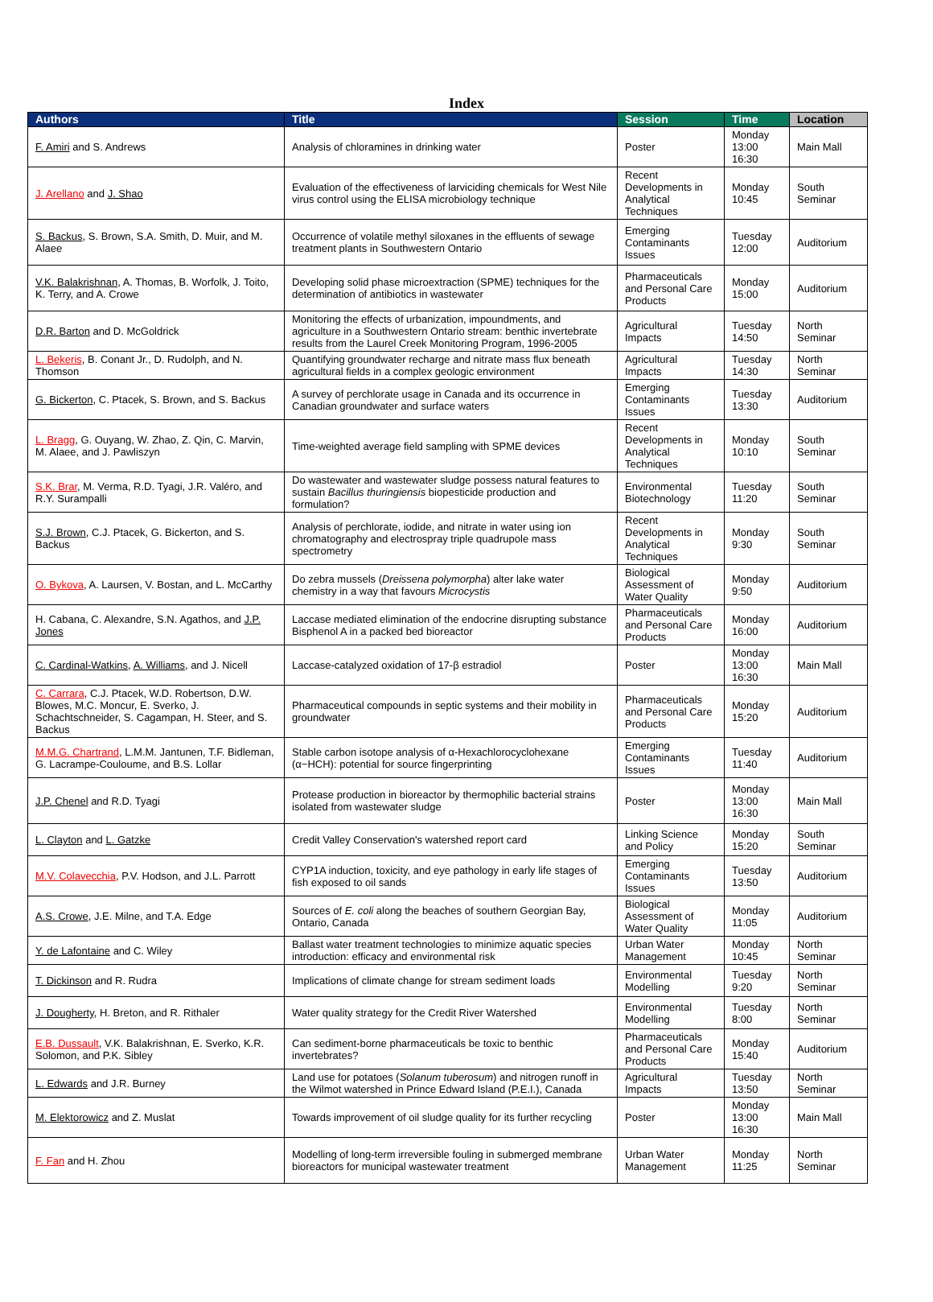Index
| Authors | Title | Session | Time | Location |
| --- | --- | --- | --- | --- |
| F. Amiri and S. Andrews | Analysis of chloramines in drinking water | Poster | Monday 13:00 16:30 | Main Mall |
| J. Arellano and J. Shao | Evaluation of the effectiveness of larviciding chemicals for West Nile virus control using the ELISA microbiology technique | Recent Developments in Analytical Techniques | Monday 10:45 | South Seminar |
| S. Backus , S. Brown, S.A. Smith, D. Muir, and M. Alaee | Occurrence of volatile methyl siloxanes in the effluents of sewage treatment plants in Southwestern Ontario | Emerging Contaminants Issues | Tuesday 12:00 | Auditorium |
| V.K. Balakrishnan , A. Thomas, B. Worfolk, J. Toito, K. Terry, and A. Crowe | Developing solid phase microextraction (SPME) techniques for the determination of antibiotics in wastewater | Pharmaceuticals and Personal Care Products | Monday 15:00 | Auditorium |
| D.R. Barton and D. McGoldrick | Monitoring the effects of urbanization, impoundments, and agriculture in a Southwestern Ontario stream: benthic invertebrate results from the Laurel Creek Monitoring Program, 1996-2005 | Agricultural Impacts | Tuesday 14:50 | North Seminar |
| L. Bekeris , B. Conant Jr., D. Rudolph, and N. Thomson | Quantifying groundwater recharge and nitrate mass flux beneath agricultural fields in a complex geologic environment | Agricultural Impacts | Tuesday 14:30 | North Seminar |
| G. Bickerton , C. Ptacek, S. Brown, and S. Backus | A survey of perchlorate usage in Canada and its occurrence in Canadian groundwater and surface waters | Emerging Contaminants Issues | Tuesday 13:30 | Auditorium |
| L. Bragg , G. Ouyang, W. Zhao, Z. Qin, C. Marvin, M. Alaee, and J. Pawliszyn | Time-weighted average field sampling with SPME devices | Recent Developments in Analytical Techniques | Monday 10:10 | South Seminar |
| S.K. Brar , M. Verma, R.D. Tyagi, J.R. Valéro, and R.Y. Surampalli | Do wastewater and wastewater sludge possess natural features to sustain Bacillus thuringiensis biopesticide production and formulation? | Environmental Biotechnology | Tuesday 11:20 | South Seminar |
| S.J. Brown , C.J. Ptacek, G. Bickerton, and S. Backus | Analysis of perchlorate, iodide, and nitrate in water using ion chromatography and electrospray triple quadrupole mass spectrometry | Recent Developments in Analytical Techniques | Monday 9:30 | South Seminar |
| O. Bykova , A. Laursen, V. Bostan, and L. McCarthy | Do zebra mussels ( Dreissena polymorpha ) alter lake water chemistry in a way that favours Microcystis | Biological Assessment of Water Quality | Monday 9:50 | Auditorium |
| H. Cabana, C. Alexandre, S.N. Agathos, and J.P. Jones | Laccase mediated elimination of the endocrine disrupting substance Bisphenol A in a packed bed bioreactor | Pharmaceuticals and Personal Care Products | Monday 16:00 | Auditorium |
| C. Cardinal-Watkins , A. Williams , and J. Nicell | Laccase-catalyzed oxidation of 17-β estradiol | Poster | Monday 13:00 16:30 | Main Mall |
| C. Carrara , C.J. Ptacek, W.D. Robertson, D.W. Blowes, M.C. Moncur, E. Sverko, J. Schachtschneider, S. Cagampan, H. Steer, and S. Backus | Pharmaceutical compounds in septic systems and their mobility in groundwater | Pharmaceuticals and Personal Care Products | Monday 15:20 | Auditorium |
| M.M.G. Chartrand , L.M.M. Jantunen, T.F. Bidleman, G. Lacrampe-Couloume, and B.S. Lollar | Stable carbon isotope analysis of α-Hexachlorocyclohexane (α−HCH): potential for source fingerprinting | Emerging Contaminants Issues | Tuesday 11:40 | Auditorium |
| J.P. Chenel and R.D. Tyagi | Protease production in bioreactor by thermophilic bacterial strains isolated from wastewater sludge | Poster | Monday 13:00 16:30 | Main Mall |
| L. Clayton and L. Gatzke | Credit Valley Conservation's watershed report card | Linking Science and Policy | Monday 15:20 | South Seminar |
| M.V. Colavecchia , P.V. Hodson, and J.L. Parrott | CYP1A induction, toxicity, and eye pathology in early life stages of fish exposed to oil sands | Emerging Contaminants Issues | Tuesday 13:50 | Auditorium |
| A.S. Crowe , J.E. Milne, and T.A. Edge | Sources of E. coli along the beaches of southern Georgian Bay, Ontario, Canada | Biological Assessment of Water Quality | Monday 11:05 | Auditorium |
| Y. de Lafontaine and C. Wiley | Ballast water treatment technologies to minimize aquatic species introduction: efficacy and environmental risk | Urban Water Management | Monday 10:45 | North Seminar |
| T. Dickinson and R. Rudra | Implications of climate change for stream sediment loads | Environmental Modelling | Tuesday 9:20 | North Seminar |
| J. Dougherty , H. Breton, and R. Rithaler | Water quality strategy for the Credit River Watershed | Environmental Modelling | Tuesday 8:00 | North Seminar |
| E.B. Dussault , V.K. Balakrishnan, E. Sverko, K.R. Solomon, and P.K. Sibley | Can sediment-borne pharmaceuticals be toxic to benthic invertebrates? | Pharmaceuticals and Personal Care Products | Monday 15:40 | Auditorium |
| L. Edwards and J.R. Burney | Land use for potatoes ( Solanum tuberosum ) and nitrogen runoff in the Wilmot watershed in Prince Edward Island (P.E.I.), Canada | Agricultural Impacts | Tuesday 13:50 | North Seminar |
| M. Elektorowicz and Z. Muslat | Towards improvement of oil sludge quality for its further recycling | Poster | Monday 13:00 16:30 | Main Mall |
| F. Fan and H. Zhou | Modelling of long-term irreversible fouling in submerged membrane bioreactors for municipal wastewater treatment | Urban Water Management | Monday 11:25 | North Seminar |